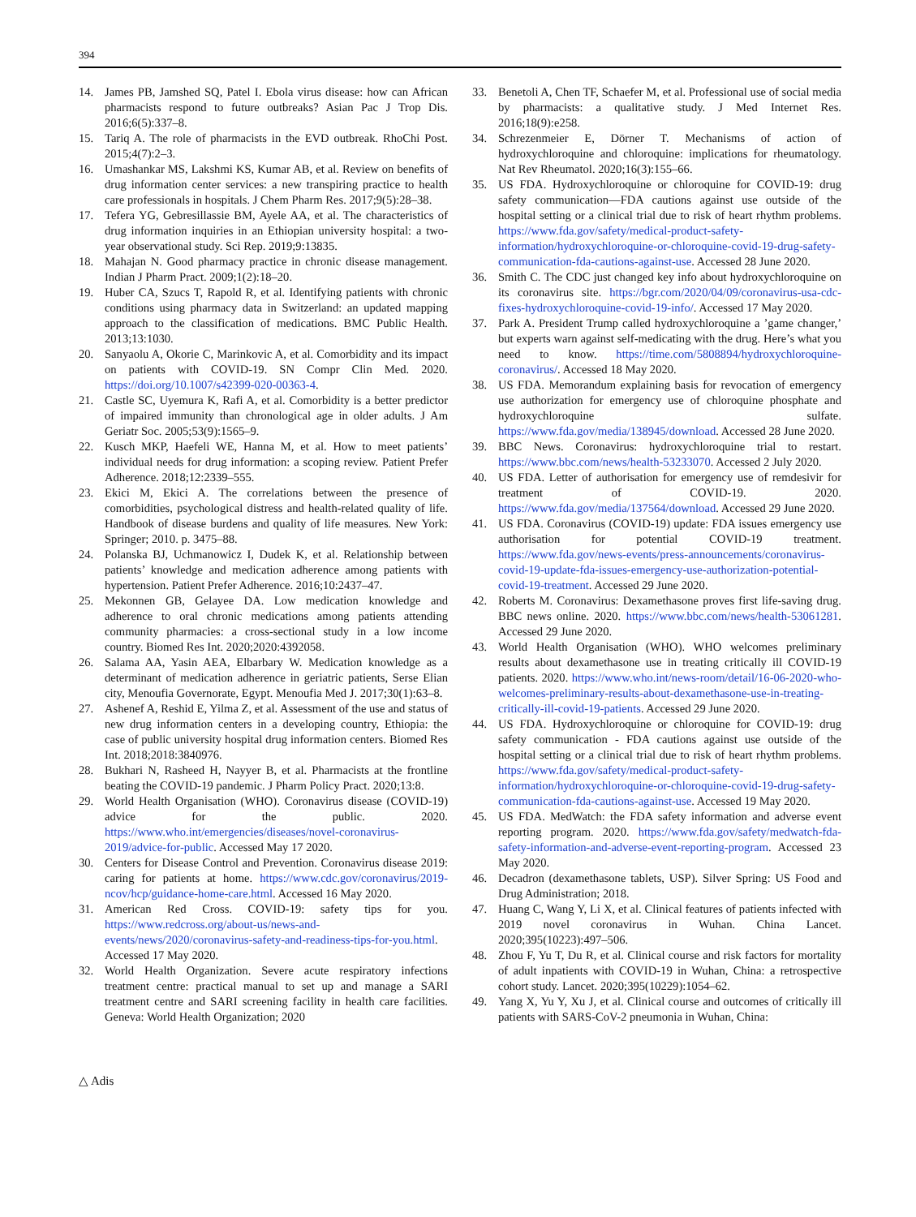394
14. James PB, Jamshed SQ, Patel I. Ebola virus disease: how can African pharmacists respond to future outbreaks? Asian Pac J Trop Dis. 2016;6(5):337–8.
15. Tariq A. The role of pharmacists in the EVD outbreak. RhoChi Post. 2015;4(7):2–3.
16. Umashankar MS, Lakshmi KS, Kumar AB, et al. Review on benefits of drug information center services: a new transpiring practice to health care professionals in hospitals. J Chem Pharm Res. 2017;9(5):28–38.
17. Tefera YG, Gebresillassie BM, Ayele AA, et al. The characteristics of drug information inquiries in an Ethiopian university hospital: a two-year observational study. Sci Rep. 2019;9:13835.
18. Mahajan N. Good pharmacy practice in chronic disease management. Indian J Pharm Pract. 2009;1(2):18–20.
19. Huber CA, Szucs T, Rapold R, et al. Identifying patients with chronic conditions using pharmacy data in Switzerland: an updated mapping approach to the classification of medications. BMC Public Health. 2013;13:1030.
20. Sanyaolu A, Okorie C, Marinkovic A, et al. Comorbidity and its impact on patients with COVID-19. SN Compr Clin Med. 2020. https://doi.org/10.1007/s42399-020-00363-4.
21. Castle SC, Uyemura K, Rafi A, et al. Comorbidity is a better predictor of impaired immunity than chronological age in older adults. J Am Geriatr Soc. 2005;53(9):1565–9.
22. Kusch MKP, Haefeli WE, Hanna M, et al. How to meet patients’ individual needs for drug information: a scoping review. Patient Prefer Adherence. 2018;12:2339–555.
23. Ekici M, Ekici A. The correlations between the presence of comorbidities, psychological distress and health-related quality of life. Handbook of disease burdens and quality of life measures. New York: Springer; 2010. p. 3475–88.
24. Polanska BJ, Uchmanowicz I, Dudek K, et al. Relationship between patients’ knowledge and medication adherence among patients with hypertension. Patient Prefer Adherence. 2016;10:2437–47.
25. Mekonnen GB, Gelayee DA. Low medication knowledge and adherence to oral chronic medications among patients attending community pharmacies: a cross-sectional study in a low income country. Biomed Res Int. 2020;2020:4392058.
26. Salama AA, Yasin AEA, Elbarbary W. Medication knowledge as a determinant of medication adherence in geriatric patients, Serse Elian city, Menoufia Governorate, Egypt. Menoufia Med J. 2017;30(1):63–8.
27. Ashenef A, Reshid E, Yilma Z, et al. Assessment of the use and status of new drug information centers in a developing country, Ethiopia: the case of public university hospital drug information centers. Biomed Res Int. 2018;2018:3840976.
28. Bukhari N, Rasheed H, Nayyer B, et al. Pharmacists at the frontline beating the COVID-19 pandemic. J Pharm Policy Pract. 2020;13:8.
29. World Health Organisation (WHO). Coronavirus disease (COVID-19) advice for the public. 2020. https://www.who.int/emergencies/diseases/novel-coronavirus-2019/advice-for-public. Accessed May 17 2020.
30. Centers for Disease Control and Prevention. Coronavirus disease 2019: caring for patients at home. https://www.cdc.gov/coronavirus/2019-ncov/hcp/guidance-home-care.html. Accessed 16 May 2020.
31. American Red Cross. COVID-19: safety tips for you. https://www.redcross.org/about-us/news-and-events/news/2020/coronavirus-safety-and-readiness-tips-for-you.html. Accessed 17 May 2020.
32. World Health Organization. Severe acute respiratory infections treatment centre: practical manual to set up and manage a SARI treatment centre and SARI screening facility in health care facilities. Geneva: World Health Organization; 2020
33. Benetoli A, Chen TF, Schaefer M, et al. Professional use of social media by pharmacists: a qualitative study. J Med Internet Res. 2016;18(9):e258.
34. Schrezenmeier E, Dörner T. Mechanisms of action of hydroxychloroquine and chloroquine: implications for rheumatology. Nat Rev Rheumatol. 2020;16(3):155–66.
35. US FDA. Hydroxychloroquine or chloroquine for COVID-19: drug safety communication—FDA cautions against use outside of the hospital setting or a clinical trial due to risk of heart rhythm problems. https://www.fda.gov/safety/medical-product-safety-information/hydroxychloroquine-or-chloroquine-covid-19-drug-safety-communication-fda-cautions-against-use. Accessed 28 June 2020.
36. Smith C. The CDC just changed key info about hydroxychloroquine on its coronavirus site. https://bgr.com/2020/04/09/coronavirus-usa-cdc-fixes-hydroxychloroquine-covid-19-info/. Accessed 17 May 2020.
37. Park A. President Trump called hydroxychloroquine a ’game changer,’ but experts warn against self-medicating with the drug. Here’s what you need to know. https://time.com/5808894/hydroxychloroquine-coronavirus/. Accessed 18 May 2020.
38. US FDA. Memorandum explaining basis for revocation of emergency use authorization for emergency use of chloroquine phosphate and hydroxychloroquine sulfate. https://www.fda.gov/media/138945/download. Accessed 28 June 2020.
39. BBC News. Coronavirus: hydroxychloroquine trial to restart. https://www.bbc.com/news/health-53233070. Accessed 2 July 2020.
40. US FDA. Letter of authorisation for emergency use of remdesivir for treatment of COVID-19. 2020. https://www.fda.gov/media/137564/download. Accessed 29 June 2020.
41. US FDA. Coronavirus (COVID-19) update: FDA issues emergency use authorisation for potential COVID-19 treatment. https://www.fda.gov/news-events/press-announcements/coronavirus-covid-19-update-fda-issues-emergency-use-authorization-potential-covid-19-treatment. Accessed 29 June 2020.
42. Roberts M. Coronavirus: Dexamethasone proves first life-saving drug. BBC news online. 2020. https://www.bbc.com/news/health-53061281. Accessed 29 June 2020.
43. World Health Organisation (WHO). WHO welcomes preliminary results about dexamethasone use in treating critically ill COVID-19 patients. 2020. https://www.who.int/news-room/detail/16-06-2020-who-welcomes-preliminary-results-about-dexamethasone-use-in-treating-critically-ill-covid-19-patients. Accessed 29 June 2020.
44. US FDA. Hydroxychloroquine or chloroquine for COVID-19: drug safety communication - FDA cautions against use outside of the hospital setting or a clinical trial due to risk of heart rhythm problems. https://www.fda.gov/safety/medical-product-safety-information/hydroxychloroquine-or-chloroquine-covid-19-drug-safety-communication-fda-cautions-against-use. Accessed 19 May 2020.
45. US FDA. MedWatch: the FDA safety information and adverse event reporting program. 2020. https://www.fda.gov/safety/medwatch-fda-safety-information-and-adverse-event-reporting-program. Accessed 23 May 2020.
46. Decadron (dexamethasone tablets, USP). Silver Spring: US Food and Drug Administration; 2018.
47. Huang C, Wang Y, Li X, et al. Clinical features of patients infected with 2019 novel coronavirus in Wuhan. China Lancet. 2020;395(10223):497–506.
48. Zhou F, Yu T, Du R, et al. Clinical course and risk factors for mortality of adult inpatients with COVID-19 in Wuhan, China: a retrospective cohort study. Lancet. 2020;395(10229):1054–62.
49. Yang X, Yu Y, Xu J, et al. Clinical course and outcomes of critically ill patients with SARS-CoV-2 pneumonia in Wuhan, China:
△ Adis